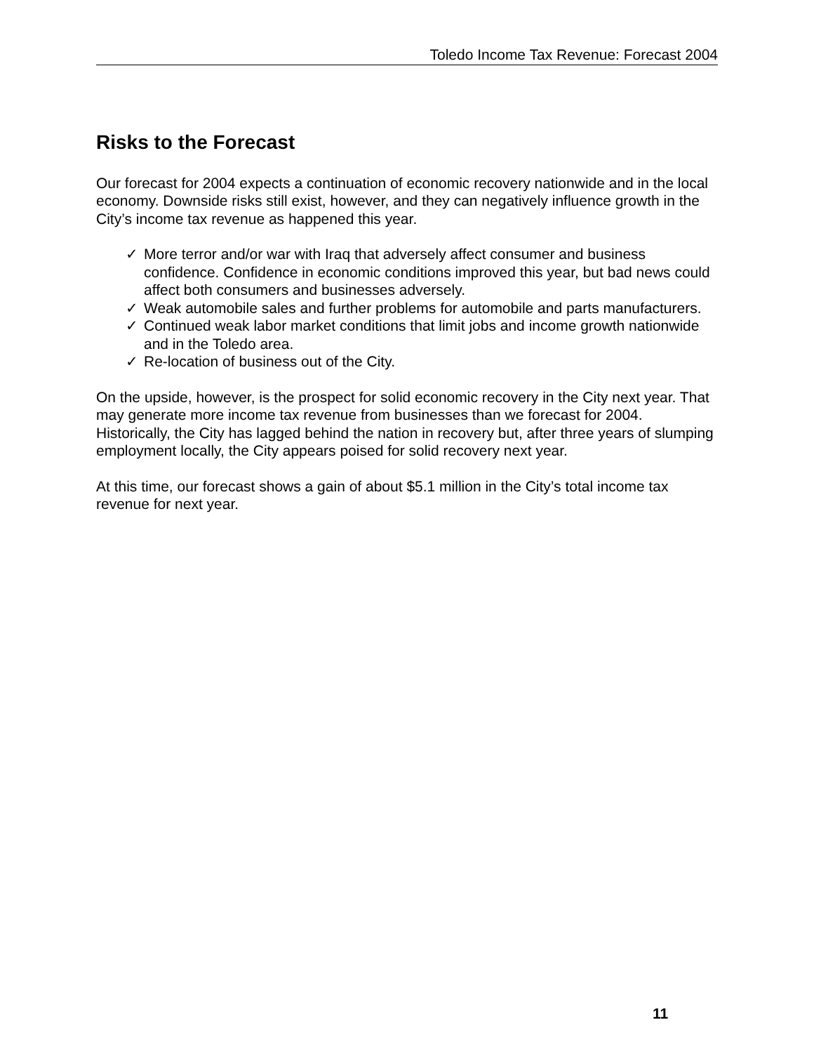Toledo Income Tax Revenue: Forecast 2004
Risks to the Forecast
Our forecast for 2004 expects a continuation of economic recovery nationwide and in the local economy. Downside risks still exist, however, and they can negatively influence growth in the City’s income tax revenue as happened this year.
✓ More terror and/or war with Iraq that adversely affect consumer and business confidence. Confidence in economic conditions improved this year, but bad news could affect both consumers and businesses adversely.
✓ Weak automobile sales and further problems for automobile and parts manufacturers.
✓ Continued weak labor market conditions that limit jobs and income growth nationwide and in the Toledo area.
✓ Re-location of business out of the City.
On the upside, however, is the prospect for solid economic recovery in the City next year. That may generate more income tax revenue from businesses than we forecast for 2004. Historically, the City has lagged behind the nation in recovery but, after three years of slumping employment locally, the City appears poised for solid recovery next year.
At this time, our forecast shows a gain of about $5.1 million in the City’s total income tax revenue for next year.
11